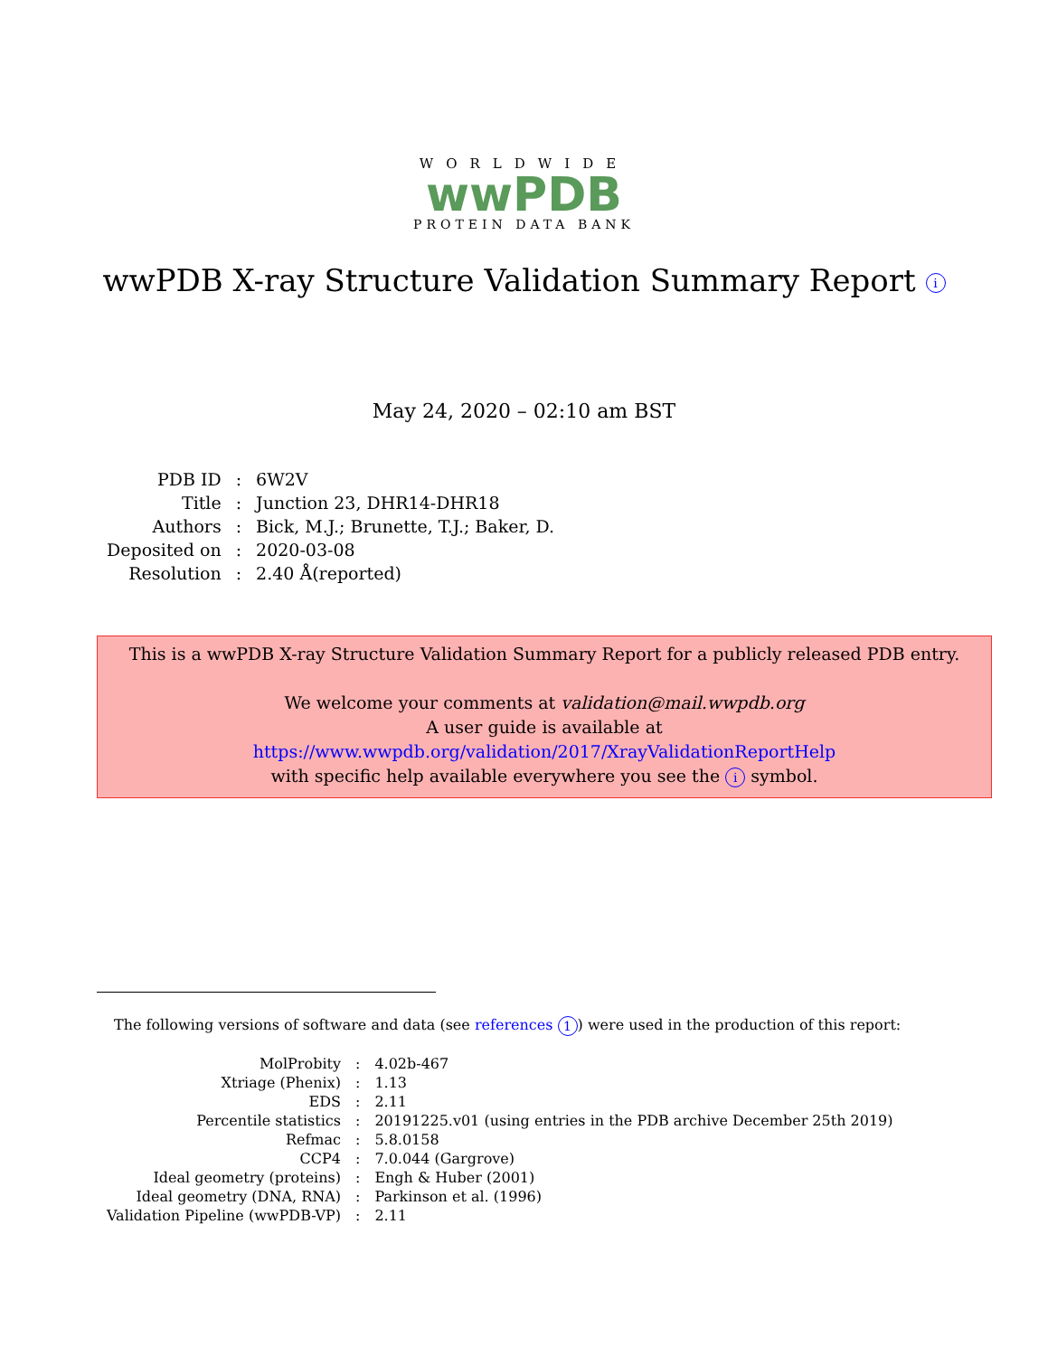WORLDWIDE
wwPDB
PROTEIN DATA BANK
wwPDB X-ray Structure Validation Summary Report i
May 24, 2020 – 02:10 am BST
| PDB ID | : | 6W2V |
| Title | : | Junction 23, DHR14-DHR18 |
| Authors | : | Bick, M.J.; Brunette, T.J.; Baker, D. |
| Deposited on | : | 2020-03-08 |
| Resolution | : | 2.40 Å(reported) |
This is a wwPDB X-ray Structure Validation Summary Report for a publicly released PDB entry.
We welcome your comments at validation@mail.wwpdb.org
A user guide is available at
https://www.wwpdb.org/validation/2017/XrayValidationReportHelp
with specific help available everywhere you see the i symbol.
The following versions of software and data (see references 1) were used in the production of this report:
| MolProbity | : | 4.02b-467 |
| Xtriage (Phenix) | : | 1.13 |
| EDS | : | 2.11 |
| Percentile statistics | : | 20191225.v01 (using entries in the PDB archive December 25th 2019) |
| Refmac | : | 5.8.0158 |
| CCP4 | : | 7.0.044 (Gargrove) |
| Ideal geometry (proteins) | : | Engh & Huber (2001) |
| Ideal geometry (DNA, RNA) | : | Parkinson et al. (1996) |
| Validation Pipeline (wwPDB-VP) | : | 2.11 |